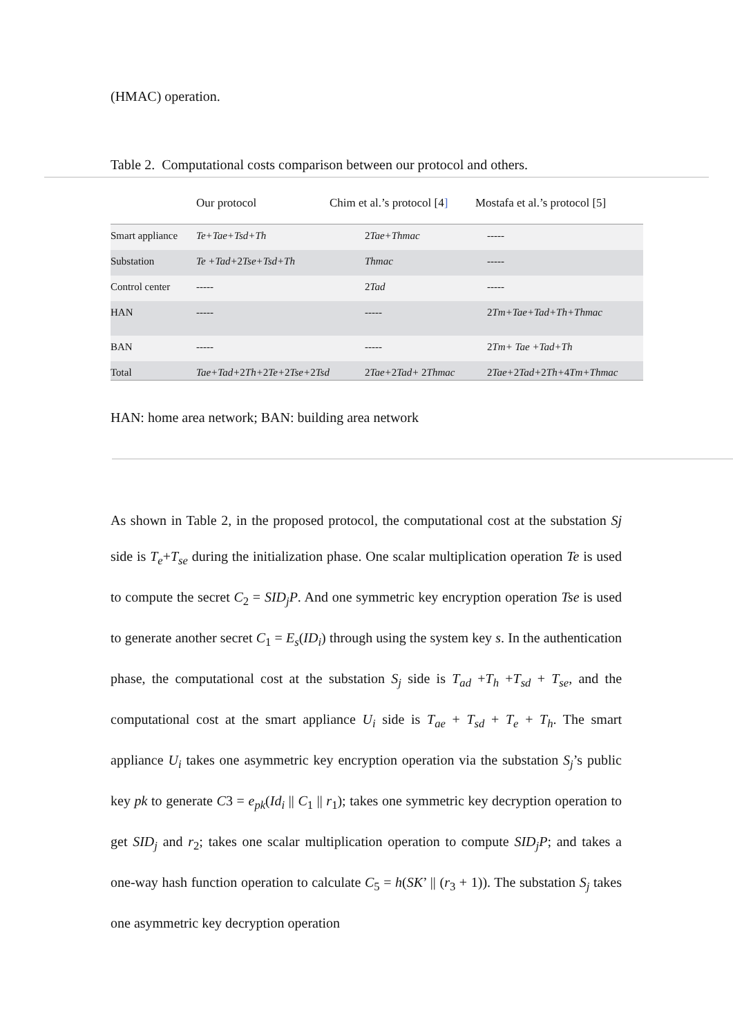(HMAC) operation.
Table 2. Computational costs comparison between our protocol and others.
| | Our protocol | Chim et al.’s protocol [4 ] | Mostafa et al.’s protocol [5] |
| --- | --- | --- | --- |
| Smart appliance | Te+Tae+Tsd+Th | 2 Tae+Thmac | ----- |
| Substation | Te +Tad+ 2 Tse+Tsd+Th | Thmac | ----- |
| Control center | ----- | 2 Tad | ----- |
| HAN | ----- | ----- | 2 Tm+Tae+Tad+Th+Thmac |
| BAN | ----- | ----- | 2 Tm+ Tae +Tad+Th |
| Total | Tae+Tad+ 2 Th+ 2 Te+ 2 Tse+ 2 Tsd | 2 Tae+ 2 Tad+ 2 Thmac | 2 Tae+ 2 Tad+ 2 Th+ 4 Tm+Thmac |
HAN: home area network; BAN: building area network
As shown in Table 2, in the proposed protocol, the computational cost at the substation Sj side is T<sub>e</sub>+T<sub>se</sub> during the initialization phase. One scalar multiplication operation Te is used to compute the secret C<sub>2</sub> = SID<sub>j</sub>P. And one symmetric key encryption operation Tse is used to generate another secret C<sub>1</sub> = E<sub>s</sub>(ID<sub>i</sub>) through using the system key s. In the authentication phase, the computational cost at the substation S<sub>j</sub> side is T<sub>ad</sub> +T<sub>h</sub> +T<sub>sd</sub> + T<sub>se</sub>, and the computational cost at the smart appliance U<sub>i</sub> side is T<sub>ae</sub> + T<sub>sd</sub> + T<sub>e</sub> + T<sub>h</sub>. The smart appliance U<sub>i</sub> takes one asymmetric key encryption operation via the substation S<sub>j</sub>’s public key pk to generate C3 = e<sub>pk</sub>(Id<sub>i</sub> || C<sub>1</sub> || r<sub>1</sub>); takes one symmetric key decryption operation to get SID<sub>j</sub> and r<sub>2</sub>; takes one scalar multiplication operation to compute SID<sub>j</sub>P; and takes a one-way hash function operation to calculate C<sub>5</sub> = h(SK’ || (r<sub>3</sub> + 1)). The substation S<sub>j</sub> takes one asymmetric key decryption operation